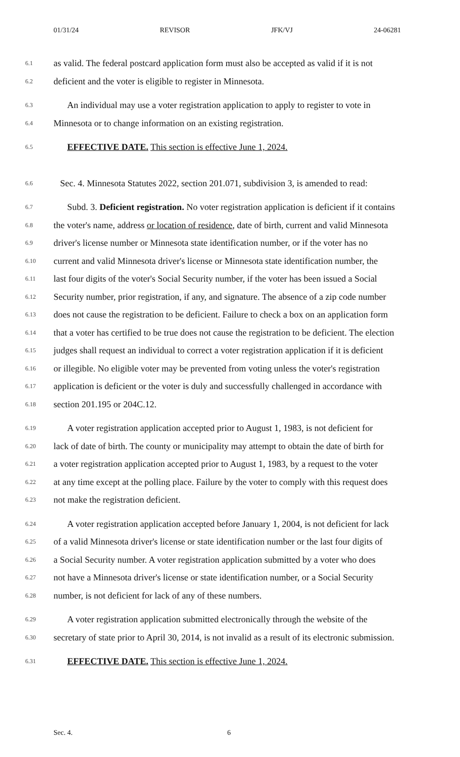01/31/24 REVISOR JFK/VJ 24-06281
6.1 as valid. The federal postcard application form must also be accepted as valid if it is not
6.2 deficient and the voter is eligible to register in Minnesota.
6.3 An individual may use a voter registration application to apply to register to vote in
6.4 Minnesota or to change information on an existing registration.
6.5 EFFECTIVE DATE. This section is effective June 1, 2024.
6.6 Sec. 4. Minnesota Statutes 2022, section 201.071, subdivision 3, is amended to read:
6.7 Subd. 3. Deficient registration. No voter registration application is deficient if it contains
6.8 the voter's name, address or location of residence, date of birth, current and valid Minnesota
6.9 driver's license number or Minnesota state identification number, or if the voter has no
6.10 current and valid Minnesota driver's license or Minnesota state identification number, the
6.11 last four digits of the voter's Social Security number, if the voter has been issued a Social
6.12 Security number, prior registration, if any, and signature. The absence of a zip code number
6.13 does not cause the registration to be deficient. Failure to check a box on an application form
6.14 that a voter has certified to be true does not cause the registration to be deficient. The election
6.15 judges shall request an individual to correct a voter registration application if it is deficient
6.16 or illegible. No eligible voter may be prevented from voting unless the voter's registration
6.17 application is deficient or the voter is duly and successfully challenged in accordance with
6.18 section 201.195 or 204C.12.
6.19 A voter registration application accepted prior to August 1, 1983, is not deficient for
6.20 lack of date of birth. The county or municipality may attempt to obtain the date of birth for
6.21 a voter registration application accepted prior to August 1, 1983, by a request to the voter
6.22 at any time except at the polling place. Failure by the voter to comply with this request does
6.23 not make the registration deficient.
6.24 A voter registration application accepted before January 1, 2004, is not deficient for lack
6.25 of a valid Minnesota driver's license or state identification number or the last four digits of
6.26 a Social Security number. A voter registration application submitted by a voter who does
6.27 not have a Minnesota driver's license or state identification number, or a Social Security
6.28 number, is not deficient for lack of any of these numbers.
6.29 A voter registration application submitted electronically through the website of the
6.30 secretary of state prior to April 30, 2014, is not invalid as a result of its electronic submission.
6.31 EFFECTIVE DATE. This section is effective June 1, 2024.
Sec. 4. 6